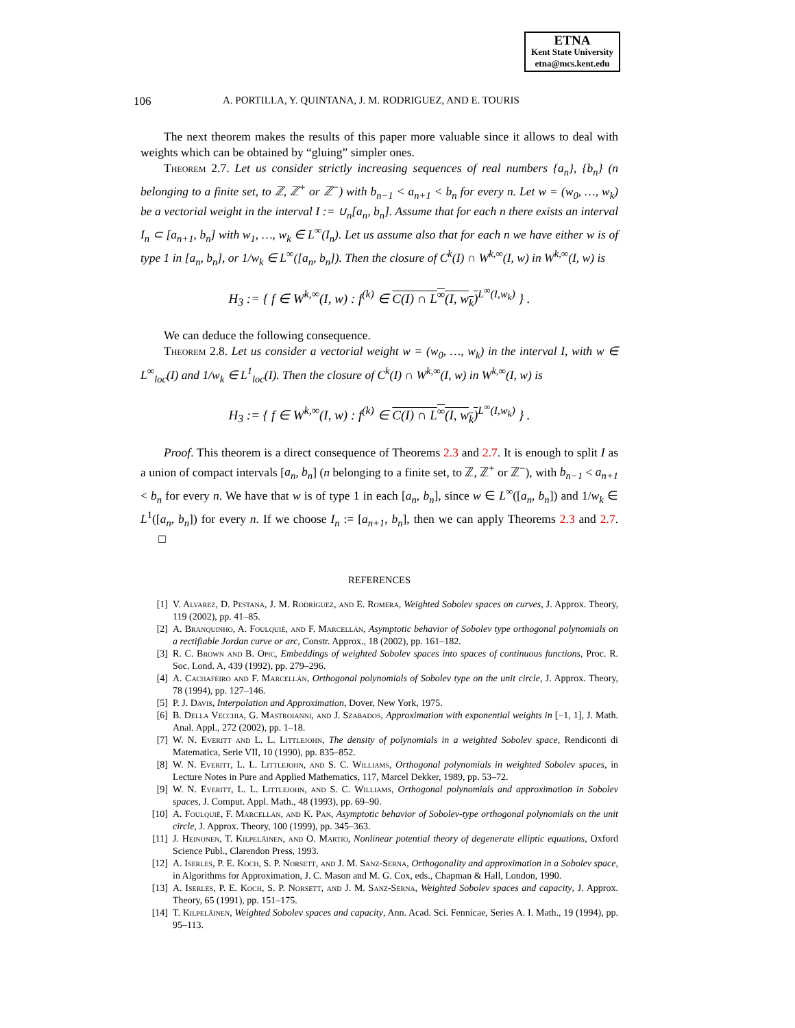ETNA
Kent State University
etna@mcs.kent.edu
106 A. PORTILLA, Y. QUINTANA, J. M. RODRIGUEZ, AND E. TOURIS
The next theorem makes the results of this paper more valuable since it allows to deal with weights which can be obtained by “gluing” simpler ones.
Theorem 2.7. Let us consider strictly increasing sequences of real numbers {a<sub>n</sub>}, {b<sub>n</sub>} (n belonging to a finite set, to ℤ, ℤ<sup>+</sup> or ℤ<sup>−</sup>) with b<sub>n−1</sub> < a<sub>n+1</sub> < b<sub>n</sub> for every n. Let w = (w<sub>0</sub>, …, w<sub>k</sub>) be a vectorial weight in the interval I := ∪<sub>n</sub>[a<sub>n</sub>, b<sub>n</sub>]. Assume that for each n there exists an interval I<sub>n</sub> ⊂ [a<sub>n+1</sub>, b<sub>n</sub>] with w<sub>1</sub>, …, w<sub>k</sub> ∈ L<sup>∞</sup>(I<sub>n</sub>). Let us assume also that for each n we have either w is of type 1 in [a<sub>n</sub>, b<sub>n</sub>], or 1/w<sub>k</sub> ∈ L<sup>∞</sup>([a<sub>n</sub>, b<sub>n</sub>]). Then the closure of C<sup>k</sup>(I) ∩ W<sup>k,∞</sup>(I, w) in W<sup>k,∞</sup>(I, w) is
H<sub>3</sub> := { f ∈ W<sup>k,∞</sup>(I, w) : f<sup>(k)</sup> ∈ C(I) ∩ L<sup>∞</sup>(I, w<sub>k</sub>)<sup>L<sup>∞</sup>(I,w<sub>k</sub>)</sup> } .
We can deduce the following consequence.
Theorem 2.8. Let us consider a vectorial weight w = (w<sub>0</sub>, …, w<sub>k</sub>) in the interval I, with w ∈ L<sup>∞</sup><sub>loc</sub>(I) and 1/w<sub>k</sub> ∈ L<sup>1</sup><sub>loc</sub>(I). Then the closure of C<sup>k</sup>(I) ∩ W<sup>k,∞</sup>(I, w) in W<sup>k,∞</sup>(I, w) is
H<sub>3</sub> := { f ∈ W<sup>k,∞</sup>(I, w) : f<sup>(k)</sup> ∈ C(I) ∩ L<sup>∞</sup>(I, w<sub>k</sub>)<sup>L<sup>∞</sup>(I,w<sub>k</sub>)</sup> } .
Proof. This theorem is a direct consequence of Theorems 2.3 and 2.7. It is enough to split I as a union of compact intervals [a<sub>n</sub>, b<sub>n</sub>] (n belonging to a finite set, to ℤ, ℤ<sup>+</sup> or ℤ<sup>−</sup>), with b<sub>n−1</sub> < a<sub>n+1</sub> < b<sub>n</sub> for every n. We have that w is of type 1 in each [a<sub>n</sub>, b<sub>n</sub>], since w ∈ L<sup>∞</sup>([a<sub>n</sub>, b<sub>n</sub>]) and 1/w<sub>k</sub> ∈ L<sup>1</sup>([a<sub>n</sub>, b<sub>n</sub>]) for every n. If we choose I<sub>n</sub> := [a<sub>n+1</sub>, b<sub>n</sub>], then we can apply Theorems 2.3 and 2.7. □
REFERENCES
[1] V. Alvarez, D. Pestana, J. M. Rodríguez, and E. Romera, Weighted Sobolev spaces on curves, J. Approx. Theory, 119 (2002), pp. 41–85.
[2] A. Branquinho, A. Foulquié, and F. Marcellán, Asymptotic behavior of Sobolev type orthogonal polynomials on a rectifiable Jordan curve or arc, Constr. Approx., 18 (2002), pp. 161–182.
[3] R. C. Brown and B. Opic, Embeddings of weighted Sobolev spaces into spaces of continuous functions, Proc. R. Soc. Lond. A, 439 (1992), pp. 279–296.
[4] A. Cachafeiro and F. Marcellán, Orthogonal polynomials of Sobolev type on the unit circle, J. Approx. Theory, 78 (1994), pp. 127–146.
[5] P. J. Davis, Interpolation and Approximation, Dover, New York, 1975.
[6] B. Della Vecchia, G. Mastroianni, and J. Szabados, Approximation with exponential weights in [−1, 1], J. Math. Anal. Appl., 272 (2002), pp. 1–18.
[7] W. N. Everitt and L. L. Littlejohn, The density of polynomials in a weighted Sobolev space, Rendiconti di Matematica, Serie VII, 10 (1990), pp. 835–852.
[8] W. N. Everitt, L. L. Littlejohn, and S. C. Williams, Orthogonal polynomials in weighted Sobolev spaces, in Lecture Notes in Pure and Applied Mathematics, 117, Marcel Dekker, 1989, pp. 53–72.
[9] W. N. Everitt, L. L. Littlejohn, and S. C. Williams, Orthogonal polynomials and approximation in Sobolev spaces, J. Comput. Appl. Math., 48 (1993), pp. 69–90.
[10] A. Foulquié, F. Marcellán, and K. Pan, Asymptotic behavior of Sobolev-type orthogonal polynomials on the unit circle, J. Approx. Theory, 100 (1999), pp. 345–363.
[11] J. Heinonen, T. Kilpeläinen, and O. Martio, Nonlinear potential theory of degenerate elliptic equations, Oxford Science Publ., Clarendon Press, 1993.
[12] A. Iserles, P. E. Koch, S. P. Norsett, and J. M. Sanz-Serna, Orthogonality and approximation in a Sobolev space, in Algorithms for Approximation, J. C. Mason and M. G. Cox, eds., Chapman & Hall, London, 1990.
[13] A. Iserles, P. E. Koch, S. P. Norsett, and J. M. Sanz-Serna, Weighted Sobolev spaces and capacity, J. Approx. Theory, 65 (1991), pp. 151–175.
[14] T. Kilpeläinen, Weighted Sobolev spaces and capacity, Ann. Acad. Sci. Fennicae, Series A. I. Math., 19 (1994), pp. 95–113.